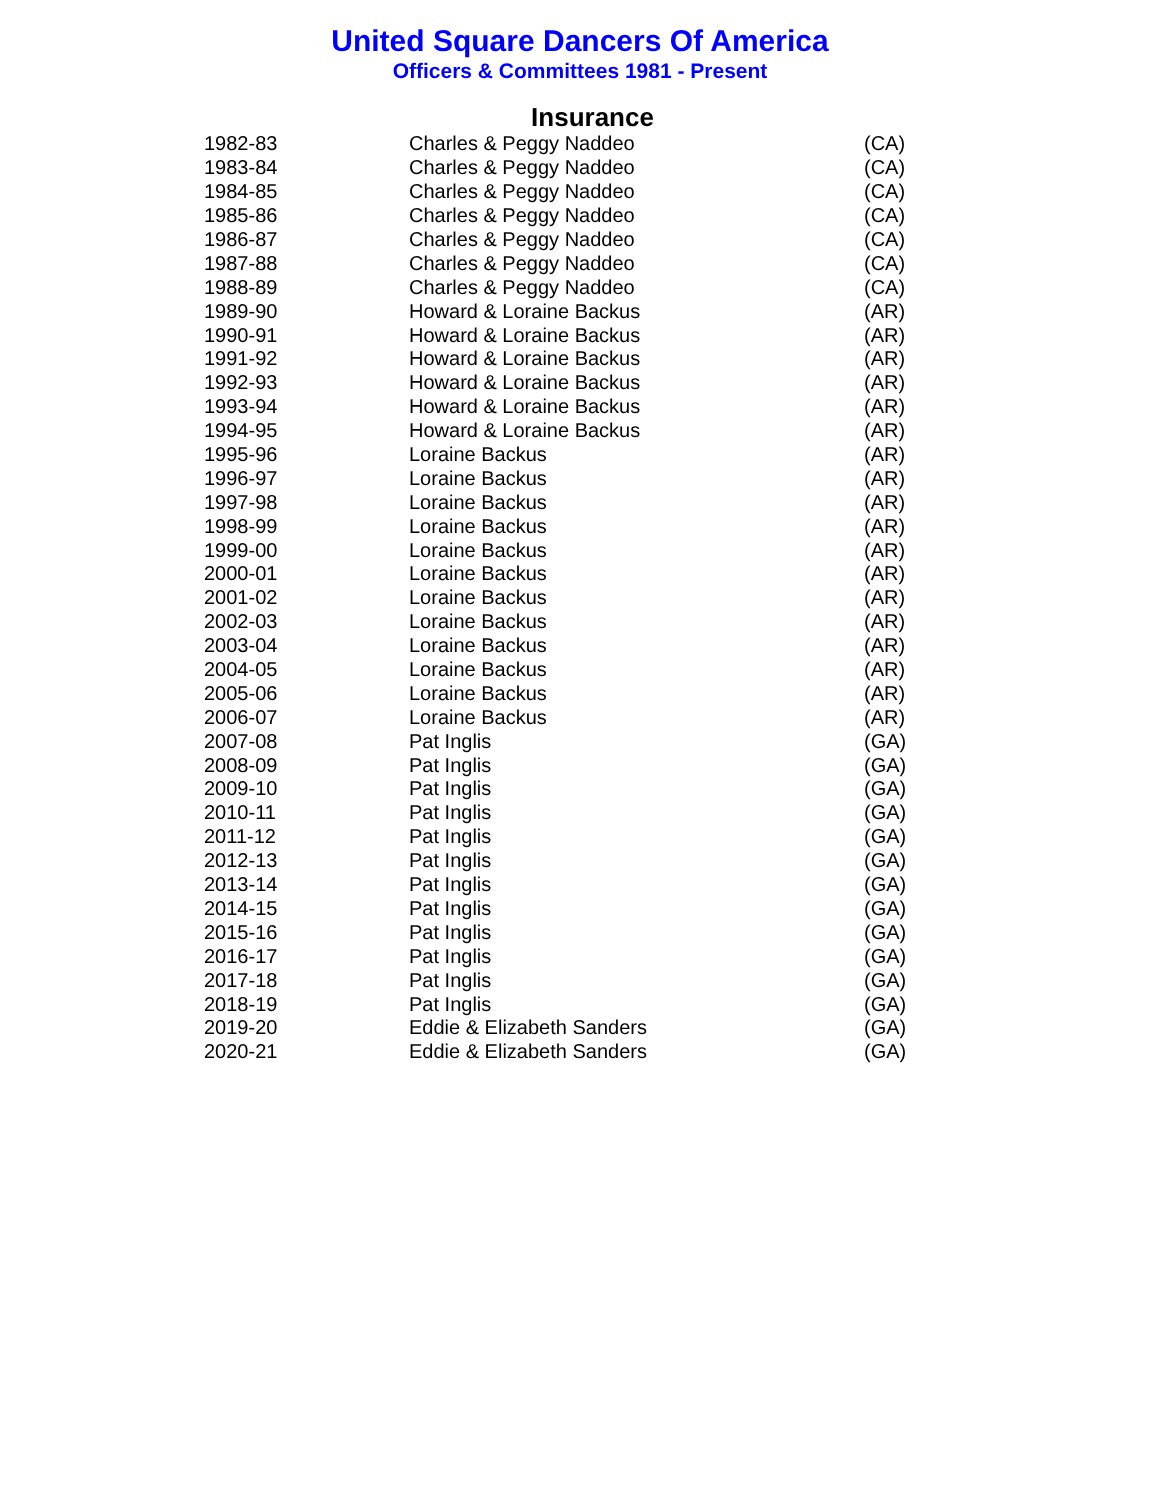United Square Dancers Of America
Officers & Committees 1981 - Present
Insurance
| 1982-83 | Charles & Peggy Naddeo | (CA) |
| 1983-84 | Charles & Peggy Naddeo | (CA) |
| 1984-85 | Charles & Peggy Naddeo | (CA) |
| 1985-86 | Charles & Peggy Naddeo | (CA) |
| 1986-87 | Charles & Peggy Naddeo | (CA) |
| 1987-88 | Charles & Peggy Naddeo | (CA) |
| 1988-89 | Charles & Peggy Naddeo | (CA) |
| 1989-90 | Howard & Loraine Backus | (AR) |
| 1990-91 | Howard & Loraine Backus | (AR) |
| 1991-92 | Howard & Loraine Backus | (AR) |
| 1992-93 | Howard & Loraine Backus | (AR) |
| 1993-94 | Howard & Loraine Backus | (AR) |
| 1994-95 | Howard & Loraine Backus | (AR) |
| 1995-96 | Loraine Backus | (AR) |
| 1996-97 | Loraine Backus | (AR) |
| 1997-98 | Loraine Backus | (AR) |
| 1998-99 | Loraine Backus | (AR) |
| 1999-00 | Loraine Backus | (AR) |
| 2000-01 | Loraine Backus | (AR) |
| 2001-02 | Loraine Backus | (AR) |
| 2002-03 | Loraine Backus | (AR) |
| 2003-04 | Loraine Backus | (AR) |
| 2004-05 | Loraine Backus | (AR) |
| 2005-06 | Loraine Backus | (AR) |
| 2006-07 | Loraine Backus | (AR) |
| 2007-08 | Pat Inglis | (GA) |
| 2008-09 | Pat Inglis | (GA) |
| 2009-10 | Pat Inglis | (GA) |
| 2010-11 | Pat Inglis | (GA) |
| 2011-12 | Pat Inglis | (GA) |
| 2012-13 | Pat Inglis | (GA) |
| 2013-14 | Pat Inglis | (GA) |
| 2014-15 | Pat Inglis | (GA) |
| 2015-16 | Pat Inglis | (GA) |
| 2016-17 | Pat Inglis | (GA) |
| 2017-18 | Pat Inglis | (GA) |
| 2018-19 | Pat Inglis | (GA) |
| 2019-20 | Eddie & Elizabeth Sanders | (GA) |
| 2020-21 | Eddie & Elizabeth Sanders | (GA) |